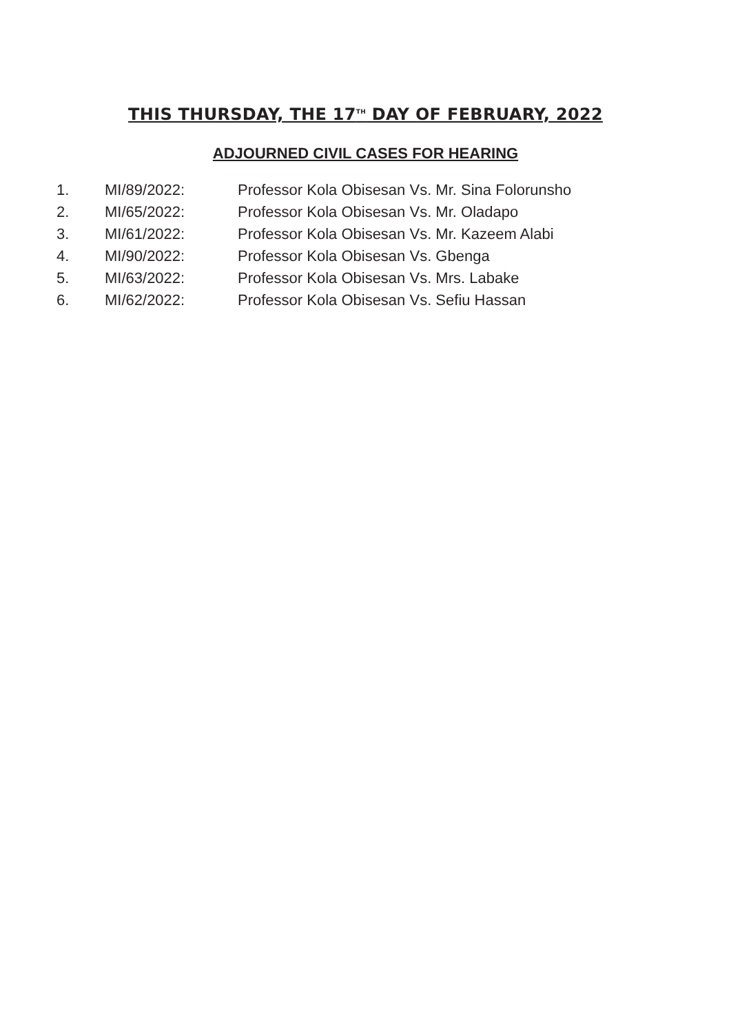THIS THURSDAY, THE 17<sup>TH</sup> DAY OF FEBRUARY, 2022
ADJOURNED CIVIL CASES FOR HEARING
| 1. | MI/89/2022: | Professor Kola Obisesan Vs. Mr. Sina Folorunsho |
| 2. | MI/65/2022: | Professor Kola Obisesan Vs. Mr. Oladapo |
| 3. | MI/61/2022: | Professor Kola Obisesan Vs. Mr. Kazeem Alabi |
| 4. | MI/90/2022: | Professor Kola Obisesan Vs. Gbenga |
| 5. | MI/63/2022: | Professor Kola Obisesan Vs. Mrs. Labake |
| 6. | MI/62/2022: | Professor Kola Obisesan Vs. Sefiu Hassan |